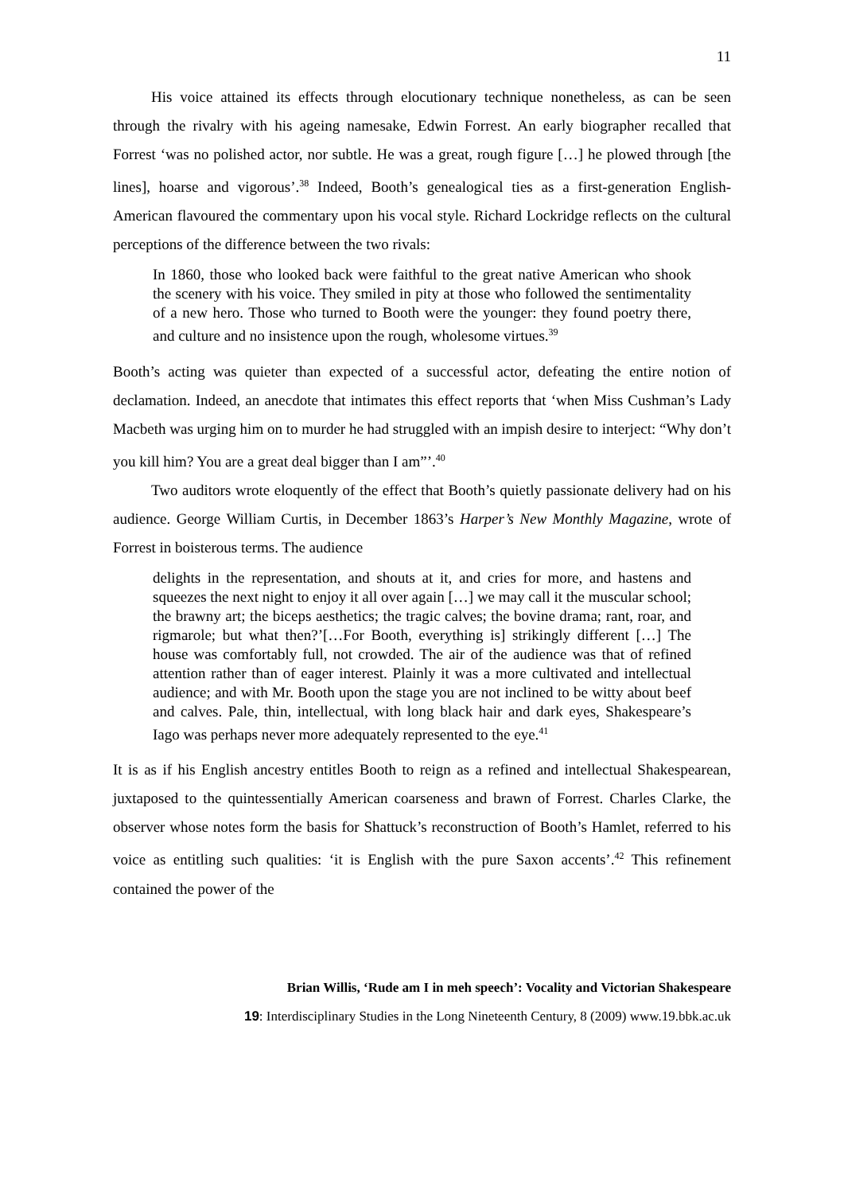11
His voice attained its effects through elocutionary technique nonetheless, as can be seen through the rivalry with his ageing namesake, Edwin Forrest. An early biographer recalled that Forrest ‘was no polished actor, nor subtle. He was a great, rough figure […] he plowed through [the lines], hoarse and vigorous’.<sup>38</sup> Indeed, Booth’s genealogical ties as a first-generation English-American flavoured the commentary upon his vocal style. Richard Lockridge reflects on the cultural perceptions of the difference between the two rivals:
In 1860, those who looked back were faithful to the great native American who shook the scenery with his voice. They smiled in pity at those who followed the sentimentality of a new hero. Those who turned to Booth were the younger: they found poetry there, and culture and no insistence upon the rough, wholesome virtues.<sup>39</sup>
Booth’s acting was quieter than expected of a successful actor, defeating the entire notion of declamation. Indeed, an anecdote that intimates this effect reports that ‘when Miss Cushman’s Lady Macbeth was urging him on to murder he had struggled with an impish desire to interject: “Why don’t you kill him? You are a great deal bigger than I am”’.<sup>40</sup>
Two auditors wrote eloquently of the effect that Booth’s quietly passionate delivery had on his audience. George William Curtis, in December 1863’s Harper’s New Monthly Magazine, wrote of Forrest in boisterous terms. The audience
delights in the representation, and shouts at it, and cries for more, and hastens and squeezes the next night to enjoy it all over again […] we may call it the muscular school; the brawny art; the biceps aesthetics; the tragic calves; the bovine drama; rant, roar, and rigmarole; but what then?’[…For Booth, everything is] strikingly different […] The house was comfortably full, not crowded. The air of the audience was that of refined attention rather than of eager interest. Plainly it was a more cultivated and intellectual audience; and with Mr. Booth upon the stage you are not inclined to be witty about beef and calves. Pale, thin, intellectual, with long black hair and dark eyes, Shakespeare’s Iago was perhaps never more adequately represented to the eye.<sup>41</sup>
It is as if his English ancestry entitles Booth to reign as a refined and intellectual Shakespearean, juxtaposed to the quintessentially American coarseness and brawn of Forrest. Charles Clarke, the observer whose notes form the basis for Shattuck’s reconstruction of Booth’s Hamlet, referred to his voice as entitling such qualities: ‘it is English with the pure Saxon accents’.<sup>42</sup> This refinement contained the power of the
Brian Willis, ‘Rude am I in meh speech’: Vocality and Victorian Shakespeare
19: Interdisciplinary Studies in the Long Nineteenth Century, 8 (2009) www.19.bbk.ac.uk